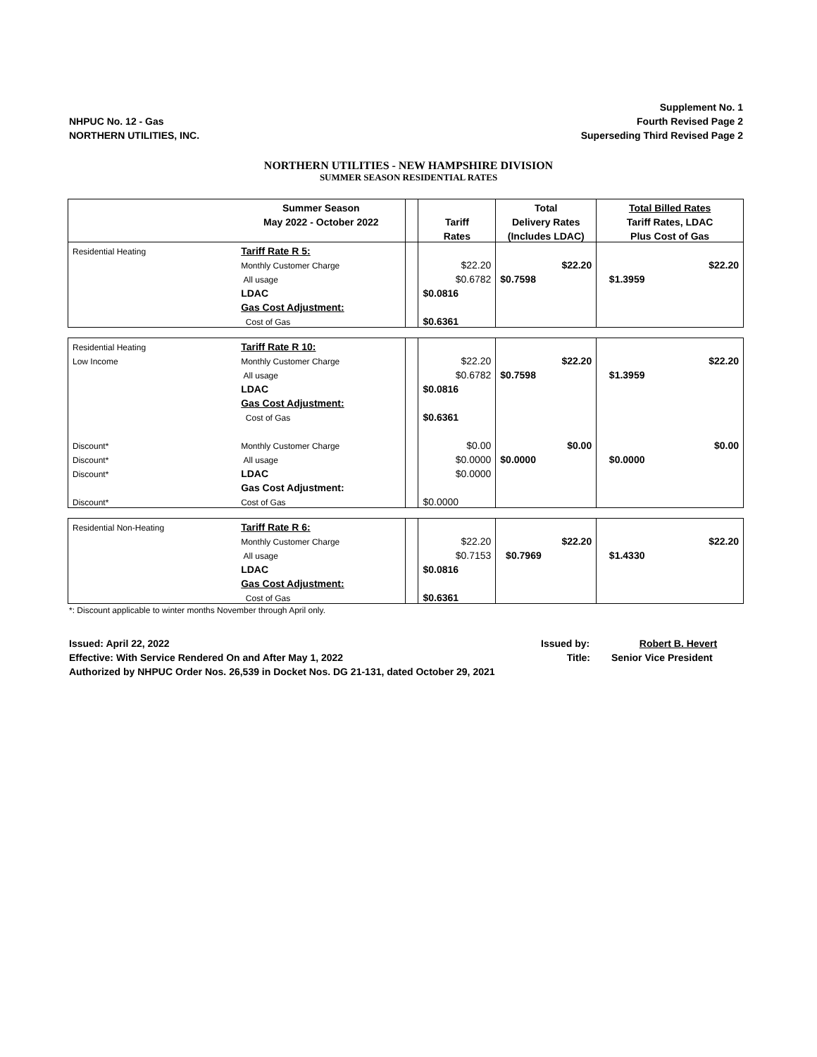Supplement No. 1
Fourth Revised Page 2
Superseding Third Revised Page 2
NHPUC No. 12 - Gas
NORTHERN UTILITIES, INC.
NORTHERN UTILITIES - NEW HAMPSHIRE DIVISION
SUMMER SEASON RESIDENTIAL RATES
| | Summer Season | | | Total | Total Billed Rates |
| | May 2022 - October 2022 | | Tariff | Delivery Rates | Tariff Rates, LDAC |
| | | | Rates | (Includes LDAC) | Plus Cost of Gas |
| Residential Heating | Tariff Rate R 5: | | | | |
| | Monthly Customer Charge | | $22.20 | $22.20 | $22.20 |
| | All usage | | $0.6782 | $0.7598 | $1.3959 |
| | LDAC | | $0.0816 | | |
| | Gas Cost Adjustment: | | | | |
| | Cost of Gas | | $0.6361 | | |
| Residential Heating | Tariff Rate R 10: | | | | |
| Low Income | Monthly Customer Charge | | $22.20 | $22.20 | $22.20 |
| | All usage | | $0.6782 | $0.7598 | $1.3959 |
| | LDAC | | $0.0816 | | |
| | Gas Cost Adjustment: | | | | |
| | Cost of Gas | | $0.6361 | | |
| Discount* | Monthly Customer Charge | | $0.00 | $0.00 | $0.00 |
| Discount* | All usage | | $0.0000 | $0.0000 | $0.0000 |
| Discount* | LDAC | | $0.0000 | | |
| | Gas Cost Adjustment: | | | | |
| Discount* | Cost of Gas | | $0.0000 | | |
| Residential Non-Heating | Tariff Rate R 6: | | | | |
| | Monthly Customer Charge | | $22.20 | $22.20 | $22.20 |
| | All usage | | $0.7153 | $0.7969 | $1.4330 |
| | LDAC | | $0.0816 | | |
| | Gas Cost Adjustment: | | | | |
| | Cost of Gas | | $0.6361 | | |
*: Discount applicable to winter months November through April only.
Issued: April 22, 2022 Issued by: Robert B. Hevert
Effective: With Service Rendered On and After May 1, 2022 Title: Senior Vice President
Authorized by NHPUC Order Nos. 26,539 in Docket Nos. DG 21-131, dated October 29, 2021